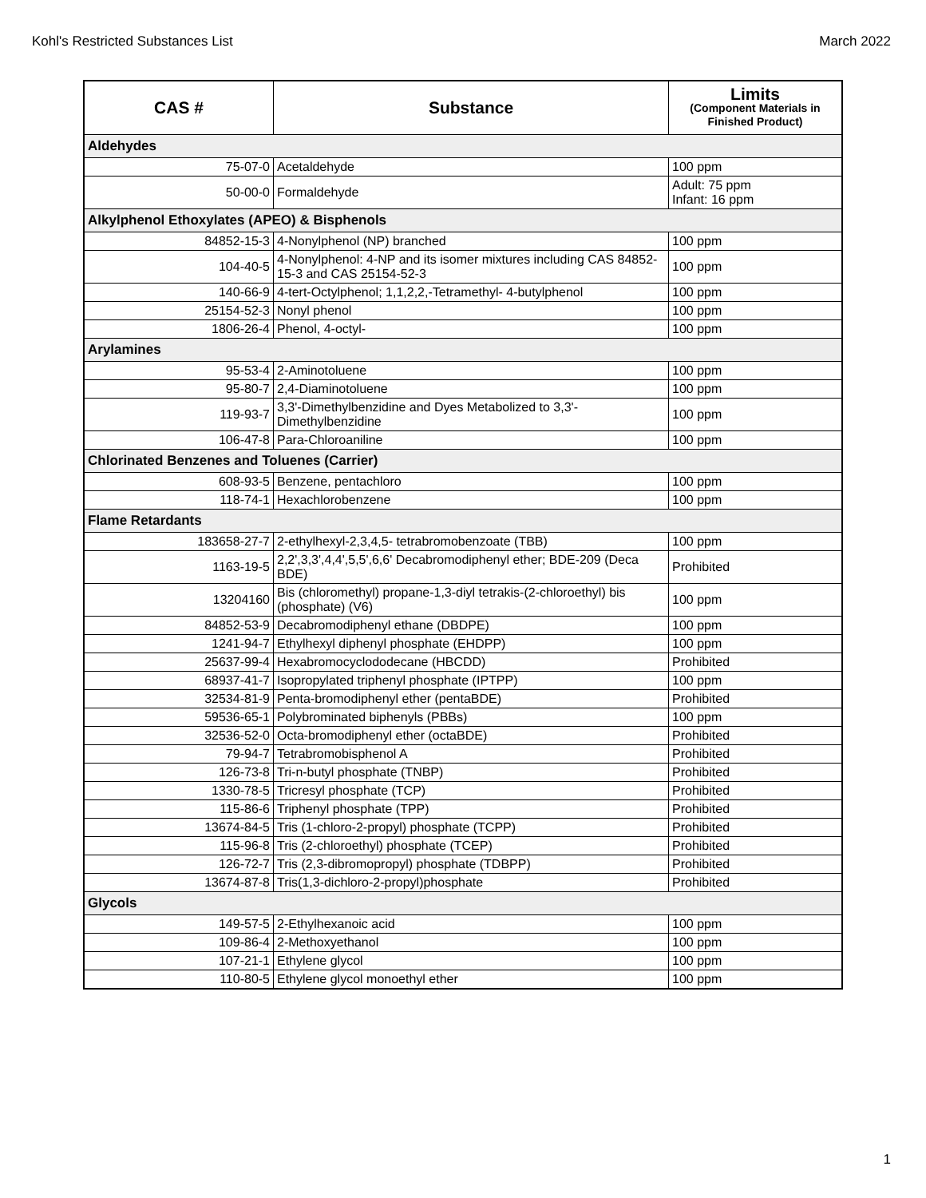Kohl's Restricted Substances List March 2022
| CAS # | Substance | Limits (Component Materials in Finished Product) |
| --- | --- | --- |
| Aldehydes | | |
| 75-07-0 | Acetaldehyde | 100 ppm |
| 50-00-0 | Formaldehyde | Adult: 75 ppm Infant: 16 ppm |
| Alkylphenol Ethoxylates (APEO) & Bisphenols | | |
| 84852-15-3 | 4-Nonylphenol (NP) branched | 100 ppm |
| 104-40-5 | 4-Nonylphenol: 4-NP and its isomer mixtures including CAS 84852-15-3 and CAS 25154-52-3 | 100 ppm |
| 140-66-9 | 4-tert-Octylphenol; 1,1,2,2,-Tetramethyl- 4-butylphenol | 100 ppm |
| 25154-52-3 | Nonyl phenol | 100 ppm |
| 1806-26-4 | Phenol, 4-octyl- | 100 ppm |
| Arylamines | | |
| 95-53-4 | 2-Aminotoluene | 100 ppm |
| 95-80-7 | 2,4-Diaminotoluene | 100 ppm |
| 119-93-7 | 3,3'-Dimethylbenzidine and Dyes Metabolized to 3,3'-Dimethylbenzidine | 100 ppm |
| 106-47-8 | Para-Chloroaniline | 100 ppm |
| Chlorinated Benzenes and Toluenes (Carrier) | | |
| 608-93-5 | Benzene, pentachloro | 100 ppm |
| 118-74-1 | Hexachlorobenzene | 100 ppm |
| Flame Retardants | | |
| 183658-27-7 | 2-ethylhexyl-2,3,4,5- tetrabromobenzoate (TBB) | 100 ppm |
| 1163-19-5 | 2,2',3,3',4,4',5,5',6,6' Decabromodiphenyl ether; BDE-209 (Deca BDE) | Prohibited |
| 13204160 | Bis (chloromethyl) propane-1,3-diyl tetrakis-(2-chloroethyl) bis (phosphate) (V6) | 100 ppm |
| 84852-53-9 | Decabromodiphenyl ethane (DBDPE) | 100 ppm |
| 1241-94-7 | Ethylhexyl diphenyl phosphate (EHDPP) | 100 ppm |
| 25637-99-4 | Hexabromocyclododecane (HBCDD) | Prohibited |
| 68937-41-7 | Isopropylated triphenyl phosphate (IPTPP) | 100 ppm |
| 32534-81-9 | Penta-bromodiphenyl ether (pentaBDE) | Prohibited |
| 59536-65-1 | Polybrominated biphenyls (PBBs) | 100 ppm |
| 32536-52-0 | Octa-bromodiphenyl ether (octaBDE) | Prohibited |
| 79-94-7 | Tetrabromobisphenol A | Prohibited |
| 126-73-8 | Tri-n-butyl phosphate (TNBP) | Prohibited |
| 1330-78-5 | Tricresyl phosphate (TCP) | Prohibited |
| 115-86-6 | Triphenyl phosphate (TPP) | Prohibited |
| 13674-84-5 | Tris (1-chloro-2-propyl) phosphate (TCPP) | Prohibited |
| 115-96-8 | Tris (2-chloroethyl) phosphate (TCEP) | Prohibited |
| 126-72-7 | Tris (2,3-dibromopropyl) phosphate (TDBPP) | Prohibited |
| 13674-87-8 | Tris(1,3-dichloro-2-propyl)phosphate | Prohibited |
| Glycols | | |
| 149-57-5 | 2-Ethylhexanoic acid | 100 ppm |
| 109-86-4 | 2-Methoxyethanol | 100 ppm |
| 107-21-1 | Ethylene glycol | 100 ppm |
| 110-80-5 | Ethylene glycol monoethyl ether | 100 ppm |
1